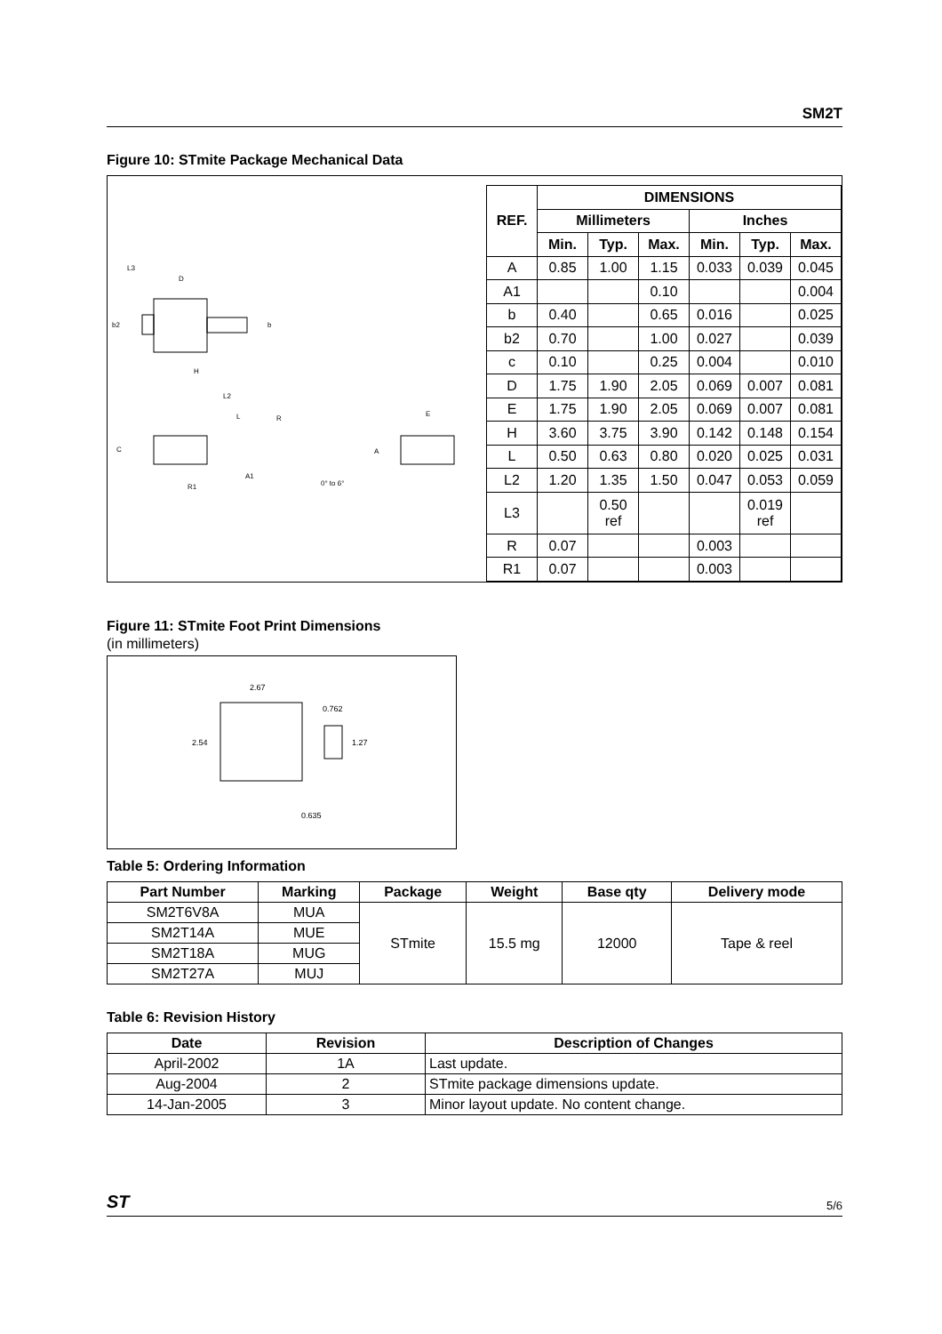SM2T
Figure 10: STmite Package Mechanical Data
D
H
b2
b
L3
L2
L
R
C
A1
R1
0° to 6°
E
A
| REF. | DIMENSIONS | | | | | |
| --- | --- | --- | --- | --- | --- | --- |
| | Millimeters | | | Inches | | |
| | Min. | Typ. | Max. | Min. | Typ. | Max. |
| A | 0.85 | 1.00 | 1.15 | 0.033 | 0.039 | 0.045 |
| A1 | | | 0.10 | | | 0.004 |
| b | 0.40 | | 0.65 | 0.016 | | 0.025 |
| b2 | 0.70 | | 1.00 | 0.027 | | 0.039 |
| c | 0.10 | | 0.25 | 0.004 | | 0.010 |
| D | 1.75 | 1.90 | 2.05 | 0.069 | 0.007 | 0.081 |
| E | 1.75 | 1.90 | 2.05 | 0.069 | 0.007 | 0.081 |
| H | 3.60 | 3.75 | 3.90 | 0.142 | 0.148 | 0.154 |
| L | 0.50 | 0.63 | 0.80 | 0.020 | 0.025 | 0.031 |
| L2 | 1.20 | 1.35 | 1.50 | 0.047 | 0.053 | 0.059 |
| L3 | | 0.50 ref | | | 0.019 ref | |
| R | 0.07 | | | 0.003 | | |
| R1 | 0.07 | | | 0.003 | | |
Figure 11: STmite Foot Print Dimensions
(in millimeters)
2.67
0.762
2.54
1.27
0.635
Table 5: Ordering Information
| Part Number | Marking | Package | Weight | Base qty | Delivery mode |
| --- | --- | --- | --- | --- | --- |
| SM2T6V8A | MUA | STmite | 15.5 mg | 12000 | Tape & reel |
| SM2T14A | MUE | | | | |
| SM2T18A | MUG | | | | |
| SM2T27A | MUJ | | | | |
Table 6: Revision History
| Date | Revision | Description of Changes |
| --- | --- | --- |
| April-2002 | 1A | Last update. |
| Aug-2004 | 2 | STmite package dimensions update. |
| 14-Jan-2005 | 3 | Minor layout update. No content change. |
ST 5/6